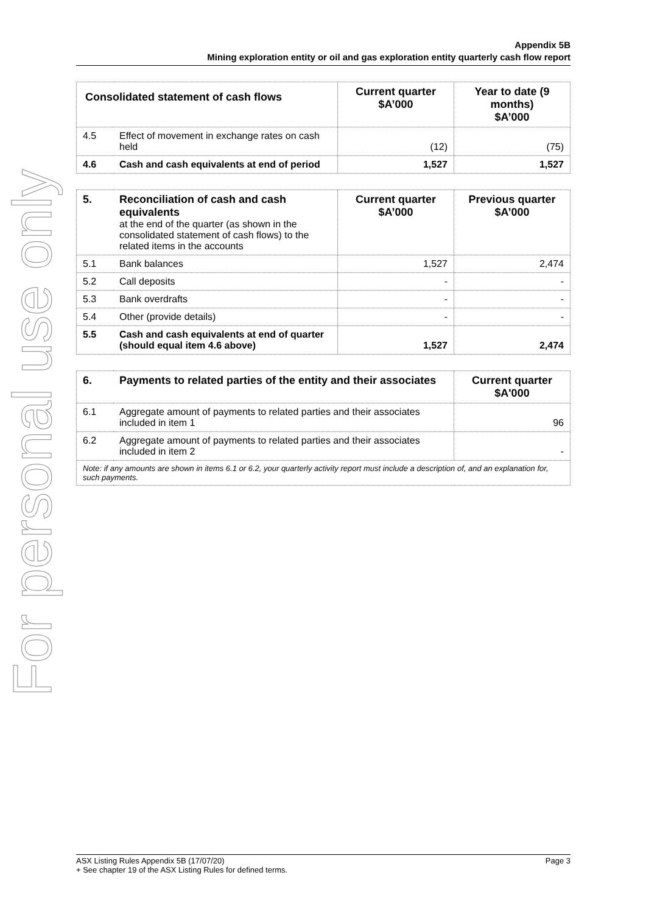For personal use only
Appendix 5B
Mining exploration entity or oil and gas exploration entity quarterly cash flow report
| Consolidated statement of cash flows | | Current quarter $A’000 | Year to date (9 months) $A’000 |
| --- | --- | --- | --- |
| 4.5 | Effect of movement in exchange rates on cash held | (12) | (75) |
| 4.6 | Cash and cash equivalents at end of period | 1,527 | 1,527 |
| 5. | Reconciliation of cash and cash equivalents at the end of the quarter (as shown in the consolidated statement of cash flows) to the related items in the accounts | Current quarter $A’000 | Previous quarter $A’000 |
| 5.1 | Bank balances | 1,527 | 2,474 |
| 5.2 | Call deposits | - | - |
| 5.3 | Bank overdrafts | - | - |
| 5.4 | Other (provide details) | - | - |
| 5.5 | Cash and cash equivalents at end of quarter (should equal item 4.6 above) | 1,527 | 2,474 |
| 6. | Payments to related parties of the entity and their associates | Current quarter $A'000 |
| --- | --- | --- |
| 6.1 | Aggregate amount of payments to related parties and their associates included in item 1 | 96 |
| 6.2 | Aggregate amount of payments to related parties and their associates included in item 2 | - |
| Note: if any amounts are shown in items 6.1 or 6.2, your quarterly activity report must include a description of, and an explanation for, such payments. | | |
Page 3 ASX Listing Rules Appendix 5B (17/07/20)
+ See chapter 19 of the ASX Listing Rules for defined terms.